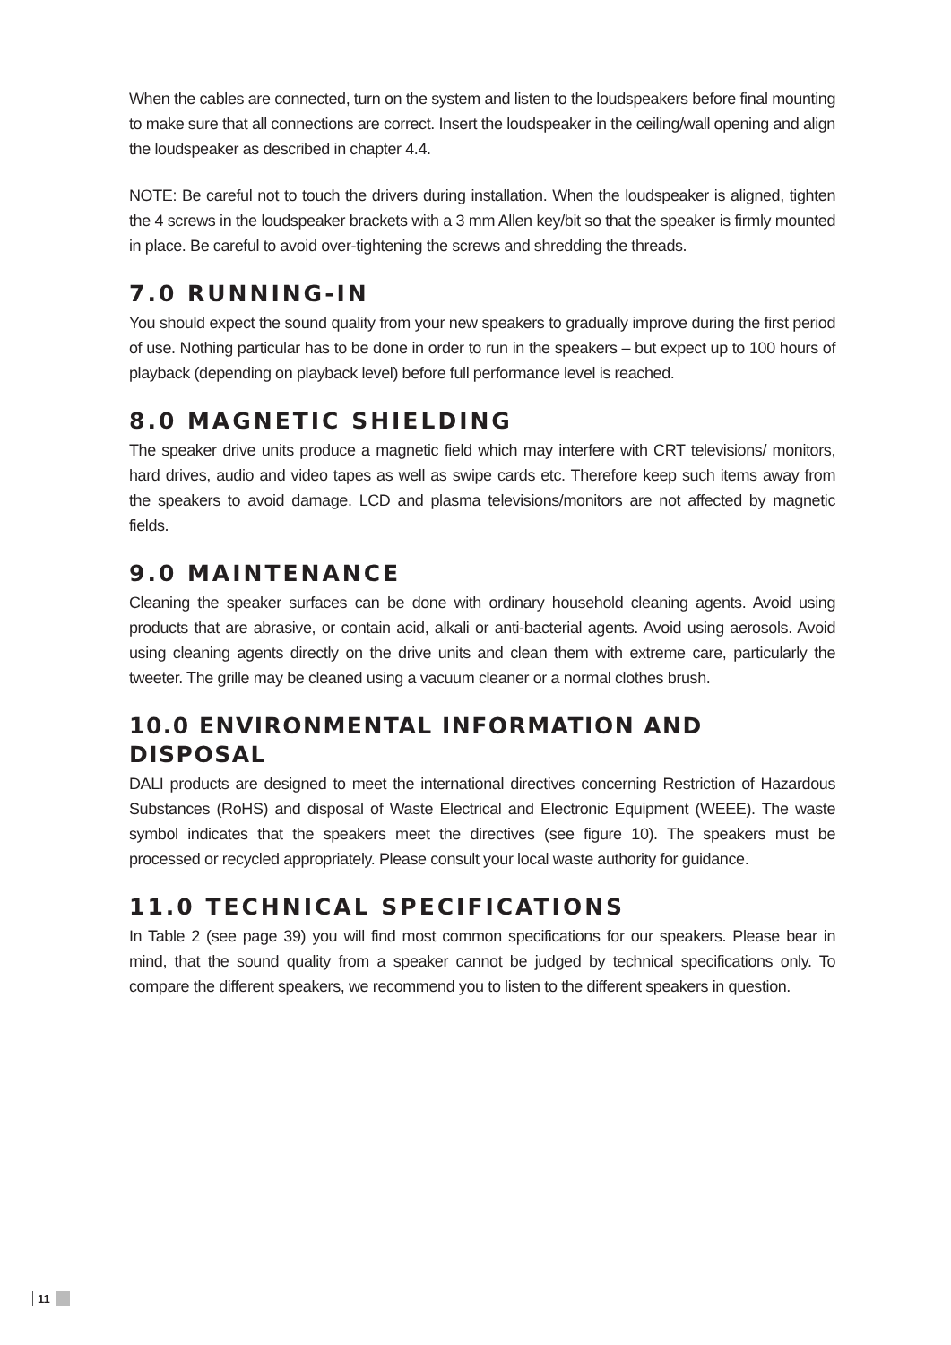When the cables are connected, turn on the system and listen to the loudspeakers before final mounting to make sure that all connections are correct. Insert the loudspeaker in the ceiling/wall opening and align the loudspeaker as described in chapter 4.4.
NOTE: Be careful not to touch the drivers during installation. When the loudspeaker is aligned, tighten the 4 screws in the loudspeaker brackets with a 3 mm Allen key/bit so that the speaker is firmly mounted in place. Be careful to avoid over-tightening the screws and shredding the threads.
7.0 RUNNING-IN
You should expect the sound quality from your new speakers to gradually improve during the first period of use. Nothing particular has to be done in order to run in the speakers – but expect up to 100 hours of playback (depending on playback level) before full performance level is reached.
8.0 MAGNETIC SHIELDING
The speaker drive units produce a magnetic field which may interfere with CRT televisions/ monitors, hard drives, audio and video tapes as well as swipe cards etc. Therefore keep such items away from the speakers to avoid damage. LCD and plasma televisions/monitors are not affected by magnetic fields.
9.0 MAINTENANCE
Cleaning the speaker surfaces can be done with ordinary household cleaning agents. Avoid using products that are abrasive, or contain acid, alkali or anti-bacterial agents. Avoid using aerosols. Avoid using cleaning agents directly on the drive units and clean them with extreme care, particularly the tweeter. The grille may be cleaned using a vacuum cleaner or a normal clothes brush.
10.0 ENVIRONMENTAL INFORMATION AND DISPOSAL
DALI products are designed to meet the international directives concerning Restriction of Hazardous Substances (RoHS) and disposal of Waste Electrical and Electronic Equipment (WEEE). The waste symbol indicates that the speakers meet the directives (see figure 10). The speakers must be processed or recycled appropriately. Please consult your local waste authority for guidance.
11.0 TECHNICAL SPECIFICATIONS
In Table 2 (see page 39) you will find most common specifications for our speakers. Please bear in mind, that the sound quality from a speaker cannot be judged by technical specifications only. To compare the different speakers, we recommend you to listen to the different speakers in question.
11